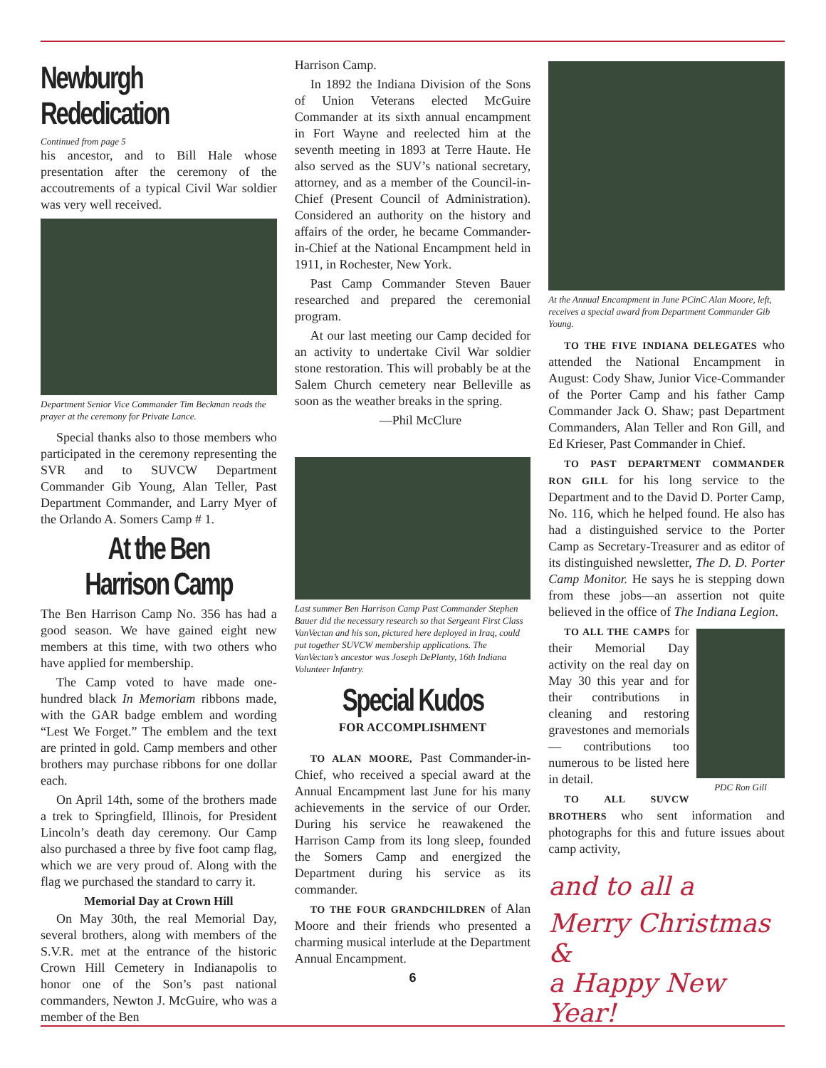Newburgh Rededication
Continued from page 5
his ancestor, and to Bill Hale whose presentation after the ceremony of the accoutrements of a typical Civil War soldier was very well received.
Department Senior Vice Commander Tim Beckman reads the prayer at the ceremony for Private Lance.
Special thanks also to those members who participated in the ceremony representing the SVR and to SUVCW Department Commander Gib Young, Alan Teller, Past Department Commander, and Larry Myer of the Orlando A. Somers Camp # 1.
At the Ben Harrison Camp
The Ben Harrison Camp No. 356 has had a good season. We have gained eight new members at this time, with two others who have applied for membership.
The Camp voted to have made one-hundred black In Memoriam ribbons made, with the GAR badge emblem and wording “Lest We Forget.” The emblem and the text are printed in gold. Camp members and other brothers may purchase ribbons for one dollar each.
On April 14th, some of the brothers made a trek to Springfield, Illinois, for President Lincoln’s death day ceremony. Our Camp also purchased a three by five foot camp flag, which we are very proud of. Along with the flag we purchased the standard to carry it.
Memorial Day at Crown Hill
On May 30th, the real Memorial Day, several brothers, along with members of the S.V.R. met at the entrance of the historic Crown Hill Cemetery in Indianapolis to honor one of the Son’s past national commanders, Newton J. McGuire, who was a member of the Ben
Harrison Camp.
In 1892 the Indiana Division of the Sons of Union Veterans elected McGuire Commander at its sixth annual encampment in Fort Wayne and reelected him at the seventh meeting in 1893 at Terre Haute. He also served as the SUV’s national secretary, attorney, and as a member of the Council-in-Chief (Present Council of Administration). Considered an authority on the history and affairs of the order, he became Commander-in-Chief at the National Encampment held in 1911, in Rochester, New York.
Past Camp Commander Steven Bauer researched and prepared the ceremonial program.
At our last meeting our Camp decided for an activity to undertake Civil War soldier stone restoration. This will probably be at the Salem Church cemetery near Belleville as soon as the weather breaks in the spring.
—Phil McClure
Last summer Ben Harrison Camp Past Commander Stephen Bauer did the necessary research so that Sergeant First Class VanVectan and his son, pictured here deployed in Iraq, could put together SUVCW membership applications. The VanVectan’s ancestor was Joseph DePlanty, 16th Indiana Volunteer Infantry.
Special Kudos
FOR ACCOMPLISHMENT
TO ALAN MOORE, Past Commander-in-Chief, who received a special award at the Annual Encampment last June for his many achievements in the service of our Order. During his service he reawakened the Harrison Camp from its long sleep, founded the Somers Camp and energized the Department during his service as its commander.
TO THE FOUR GRANDCHILDREN of Alan Moore and their friends who presented a charming musical interlude at the Department Annual Encampment.
6
At the Annual Encampment in June PCinC Alan Moore, left, receives a special award from Department Commander Gib Young.
TO THE FIVE INDIANA DELEGATES who attended the National Encampment in August: Cody Shaw, Junior Vice-Commander of the Porter Camp and his father Camp Commander Jack O. Shaw; past Department Commanders, Alan Teller and Ron Gill, and Ed Krieser, Past Commander in Chief.
TO PAST DEPARTMENT COMMANDER RON GILL for his long service to the Department and to the David D. Porter Camp, No. 116, which he helped found. He also has had a distinguished service to the Porter Camp as Secretary-Treasurer and as editor of its distinguished newsletter, The D. D. Porter Camp Monitor. He says he is stepping down from these jobs—an assertion not quite believed in the office of The Indiana Legion.
PDC Ron Gill
TO ALL THE CAMPS for their Memorial Day activity on the real day on May 30 this year and for their contributions in cleaning and restoring gravestones and memorials — contributions too numerous to be listed here in detail.
TO ALL SUVCW BROTHERS who sent information and photographs for this and future issues about camp activity,
and to all a
Merry Christmas &
a Happy New Year!